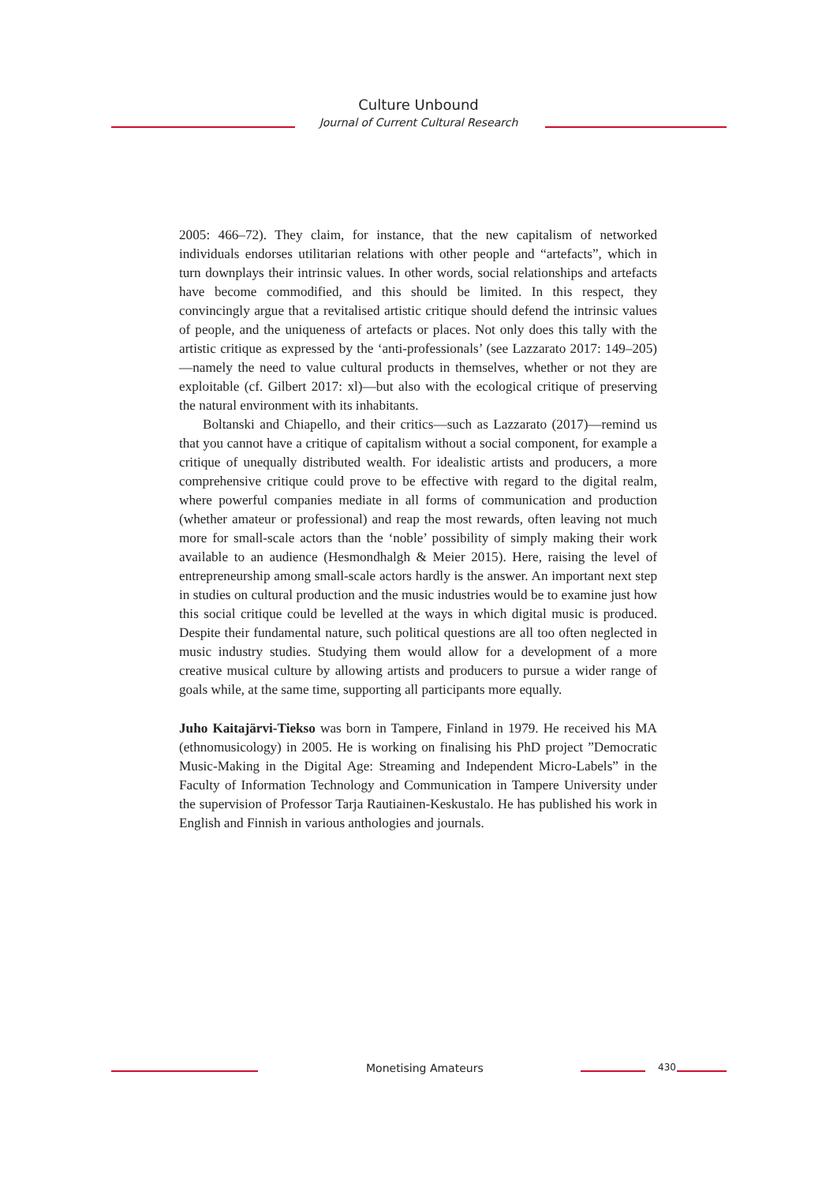Culture Unbound
Journal of Current Cultural Research
2005: 466–72). They claim, for instance, that the new capitalism of networked individuals endorses utilitarian relations with other people and “artefacts”, which in turn downplays their intrinsic values. In other words, social relationships and artefacts have become commodified, and this should be limited. In this respect, they convincingly argue that a revitalised artistic critique should defend the intrinsic values of people, and the uniqueness of artefacts or places. Not only does this tally with the artistic critique as expressed by the ‘anti-professionals’ (see Lazzarato 2017: 149–205)—namely the need to value cultural products in themselves, whether or not they are exploitable (cf. Gilbert 2017: xl)—but also with the ecological critique of preserving the natural environment with its inhabitants.
Boltanski and Chiapello, and their critics—such as Lazzarato (2017)—remind us that you cannot have a critique of capitalism without a social component, for example a critique of unequally distributed wealth. For idealistic artists and producers, a more comprehensive critique could prove to be effective with regard to the digital realm, where powerful companies mediate in all forms of communication and production (whether amateur or professional) and reap the most rewards, often leaving not much more for small-scale actors than the ‘noble’ possibility of simply making their work available to an audience (Hesmondhalgh & Meier 2015). Here, raising the level of entrepreneurship among small-scale actors hardly is the answer. An important next step in studies on cultural production and the music industries would be to examine just how this social critique could be levelled at the ways in which digital music is produced. Despite their fundamental nature, such political questions are all too often neglected in music industry studies. Studying them would allow for a development of a more creative musical culture by allowing artists and producers to pursue a wider range of goals while, at the same time, supporting all participants more equally.
Juho Kaitajärvi-Tiekso was born in Tampere, Finland in 1979. He received his MA (ethnomusicology) in 2005. He is working on finalising his PhD project ”Democratic Music-Making in the Digital Age: Streaming and Independent Micro-Labels” in the Faculty of Information Technology and Communication in Tampere University under the supervision of Professor Tarja Rautiainen-Keskus­talo. He has published his work in English and Finnish in various anthologies and journals.
Monetising Amateurs 430